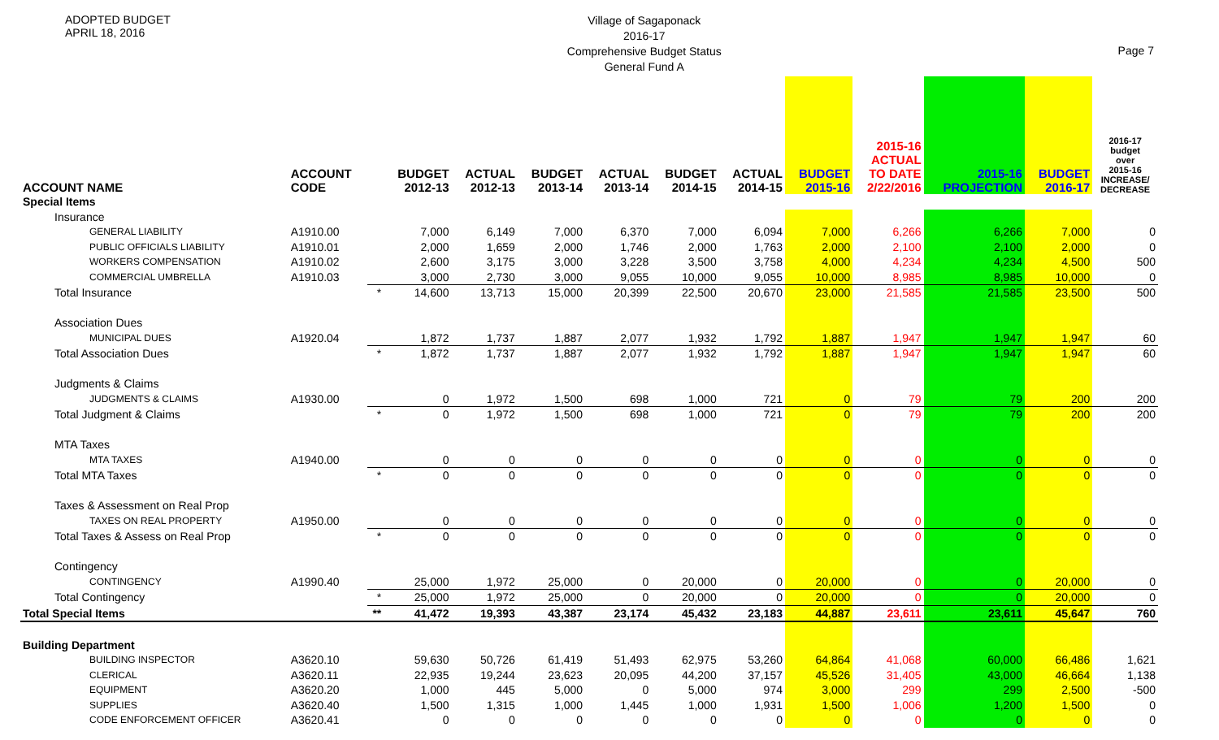ADOPTED BUDGET
APRIL 18, 2016
Village of Sagaponack
2016-17
Comprehensive Budget Status
General Fund A
Page 7
| ACCOUNT NAME | ACCOUNT CODE | | BUDGET 2012-13 | ACTUAL 2012-13 | BUDGET 2013-14 | ACTUAL 2013-14 | BUDGET 2014-15 | ACTUAL 2014-15 | BUDGET 2015-16 | 2015-16 ACTUAL TO DATE 2/22/2016 | 2015-16 PROJECTION | BUDGET 2016-17 | 2016-17 budget over 2015-16 INCREASE/ DECREASE |
| --- | --- | --- | --- | --- | --- | --- | --- | --- | --- | --- | --- | --- | --- |
| Special Items | | | | | | | | | | | | | |
| Insurance | | | | | | | | | | | | | |
| GENERAL LIABILITY | A1910.00 | | 7,000 | 6,149 | 7,000 | 6,370 | 7,000 | 6,094 | 7,000 | 6,266 | 6,266 | 7,000 | 0 |
| PUBLIC OFFICIALS LIABILITY | A1910.01 | | 2,000 | 1,659 | 2,000 | 1,746 | 2,000 | 1,763 | 2,000 | 2,100 | 2,100 | 2,000 | 0 |
| WORKERS COMPENSATION | A1910.02 | | 2,600 | 3,175 | 3,000 | 3,228 | 3,500 | 3,758 | 4,000 | 4,234 | 4,234 | 4,500 | 500 |
| COMMERCIAL UMBRELLA | A1910.03 | | 3,000 | 2,730 | 3,000 | 9,055 | 10,000 | 9,055 | 10,000 | 8,985 | 8,985 | 10,000 | 0 |
| Total Insurance | | * | 14,600 | 13,713 | 15,000 | 20,399 | 22,500 | 20,670 | 23,000 | 21,585 | 21,585 | 23,500 | 500 |
| Association Dues | | | | | | | | | | | | | |
| MUNICIPAL DUES | A1920.04 | | 1,872 | 1,737 | 1,887 | 2,077 | 1,932 | 1,792 | 1,887 | 1,947 | 1,947 | 1,947 | 60 |
| Total Association Dues | | * | 1,872 | 1,737 | 1,887 | 2,077 | 1,932 | 1,792 | 1,887 | 1,947 | 1,947 | 1,947 | 60 |
| Judgments & Claims | | | | | | | | | | | | | |
| JUDGMENTS & CLAIMS | A1930.00 | | 0 | 1,972 | 1,500 | 698 | 1,000 | 721 | 0 | 79 | 79 | 200 | 200 |
| Total Judgment & Claims | | * | 0 | 1,972 | 1,500 | 698 | 1,000 | 721 | 0 | 79 | 79 | 200 | 200 |
| MTA Taxes | | | | | | | | | | | | | |
| MTA TAXES | A1940.00 | | 0 | 0 | 0 | 0 | 0 | 0 | 0 | 0 | 0 | 0 | 0 |
| Total MTA Taxes | | * | 0 | 0 | 0 | 0 | 0 | 0 | 0 | 0 | 0 | 0 | 0 |
| Taxes & Assessment on Real Prop | | | | | | | | | | | | | |
| TAXES ON REAL PROPERTY | A1950.00 | | 0 | 0 | 0 | 0 | 0 | 0 | 0 | 0 | 0 | 0 | 0 |
| Total Taxes & Assess on Real Prop | | * | 0 | 0 | 0 | 0 | 0 | 0 | 0 | 0 | 0 | 0 | 0 |
| Contingency | | | | | | | | | | | | | |
| CONTINGENCY | A1990.40 | | 25,000 | 1,972 | 25,000 | 0 | 20,000 | 0 | 20,000 | 0 | 0 | 20,000 | 0 |
| Total Contingency | | * | 25,000 | 1,972 | 25,000 | 0 | 20,000 | 0 | 20,000 | 0 | 0 | 20,000 | 0 |
| Total Special Items | | ** | 41,472 | 19,393 | 43,387 | 23,174 | 45,432 | 23,183 | 44,887 | 23,611 | 23,611 | 45,647 | 760 |
| Building Department | | | | | | | | | | | | | |
| BUILDING INSPECTOR | A3620.10 | | 59,630 | 50,726 | 61,419 | 51,493 | 62,975 | 53,260 | 64,864 | 41,068 | 60,000 | 66,486 | 1,621 |
| CLERICAL | A3620.11 | | 22,935 | 19,244 | 23,623 | 20,095 | 44,200 | 37,157 | 45,526 | 31,405 | 43,000 | 46,664 | 1,138 |
| EQUIPMENT | A3620.20 | | 1,000 | 445 | 5,000 | 0 | 5,000 | 974 | 3,000 | 299 | 299 | 2,500 | -500 |
| SUPPLIES | A3620.40 | | 1,500 | 1,315 | 1,000 | 1,445 | 1,000 | 1,931 | 1,500 | 1,006 | 1,200 | 1,500 | 0 |
| CODE ENFORCEMENT OFFICER | A3620.41 | | 0 | 0 | 0 | 0 | 0 | 0 | 0 | 0 | 0 | 0 | 0 |